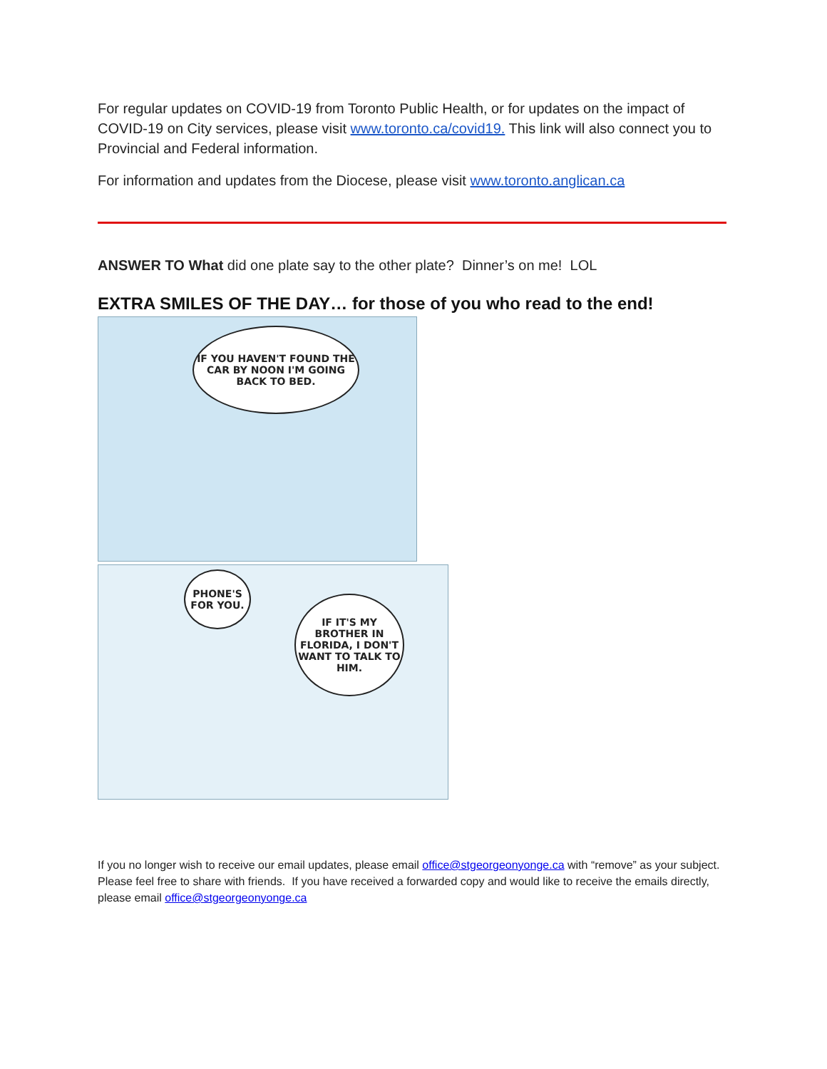For regular updates on COVID-19 from Toronto Public Health, or for updates on the impact of COVID-19 on City services, please visit www.toronto.ca/covid19. This link will also connect you to Provincial and Federal information.
For information and updates from the Diocese, please visit www.toronto.anglican.ca
ANSWER TO What did one plate say to the other plate? Dinner’s on me! LOL
EXTRA SMILES OF THE DAY… for those of you who read to the end!
IF YOU HAVEN'T FOUND THE CAR BY NOON I'M GOING BACK TO BED.
PHONE'S FOR YOU.
IF IT'S MY BROTHER IN FLORIDA, I DON'T WANT TO TALK TO HIM.
If you no longer wish to receive our email updates, please email office@stgeorgeonyonge.ca with “remove” as your subject.
Please feel free to share with friends. If you have received a forwarded copy and would like to receive the emails directly, please email office@stgeorgeonyonge.ca